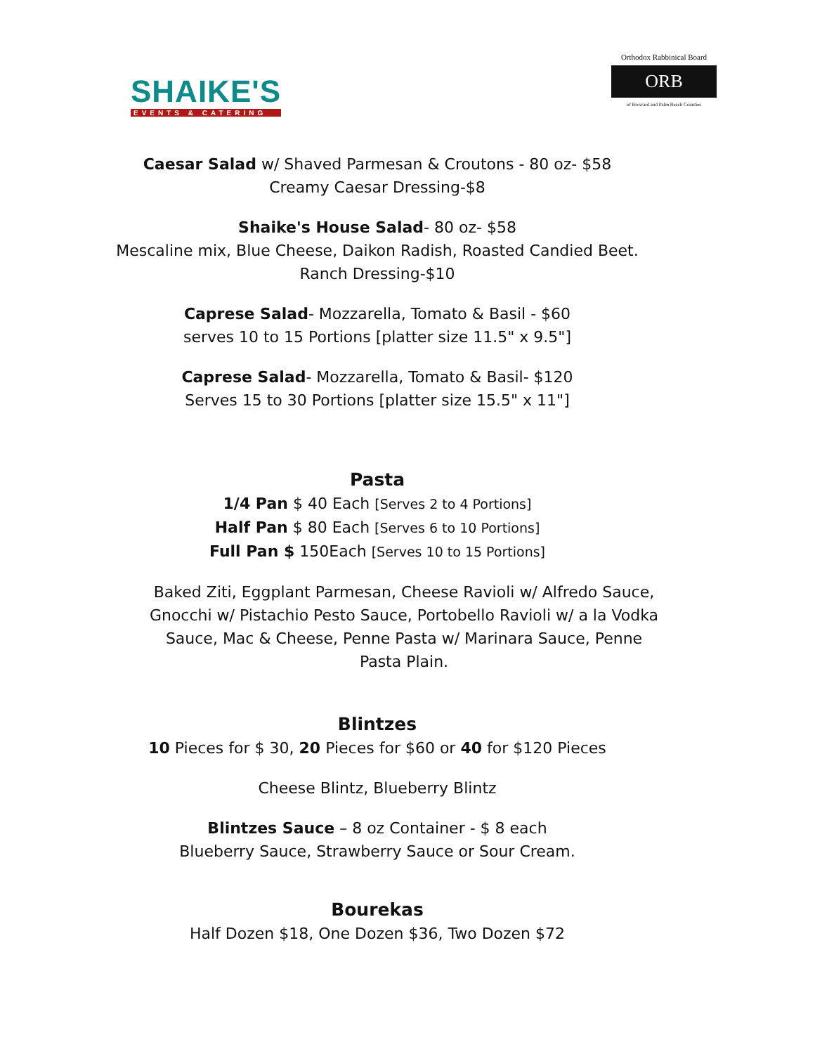SHAIKE'S
EVENTS & CATERING
Orthodox Rabbinical Board
ORB
of Broward and Palm Beach Counties
Caesar Salad w/ Shaved Parmesan & Croutons - 80 oz- $58
Creamy Caesar Dressing-$8
Shaike's House Salad- 80 oz- $58
Mescaline mix, Blue Cheese, Daikon Radish, Roasted Candied Beet.
Ranch Dressing-$10
Caprese Salad- Mozzarella, Tomato & Basil - $60
serves 10 to 15 Portions [platter size 11.5" x 9.5"]
Caprese Salad- Mozzarella, Tomato & Basil- $120
Serves 15 to 30 Portions [platter size 15.5" x 11"]
Pasta
1/4 Pan $ 40 Each [Serves 2 to 4 Portions]
Half Pan $ 80 Each [Serves 6 to 10 Portions]
Full Pan $ 150Each [Serves 10 to 15 Portions]
Baked Ziti, Eggplant Parmesan, Cheese Ravioli w/ Alfredo Sauce, Gnocchi w/ Pistachio Pesto Sauce, Portobello Ravioli w/ a la Vodka Sauce, Mac & Cheese, Penne Pasta w/ Marinara Sauce, Penne Pasta Plain.
Blintzes
10 Pieces for $ 30, 20 Pieces for $60 or 40 for $120 Pieces
Cheese Blintz, Blueberry Blintz
Blintzes Sauce – 8 oz Container - $ 8 each
Blueberry Sauce, Strawberry Sauce or Sour Cream.
Bourekas
Half Dozen $18, One Dozen $36, Two Dozen $72